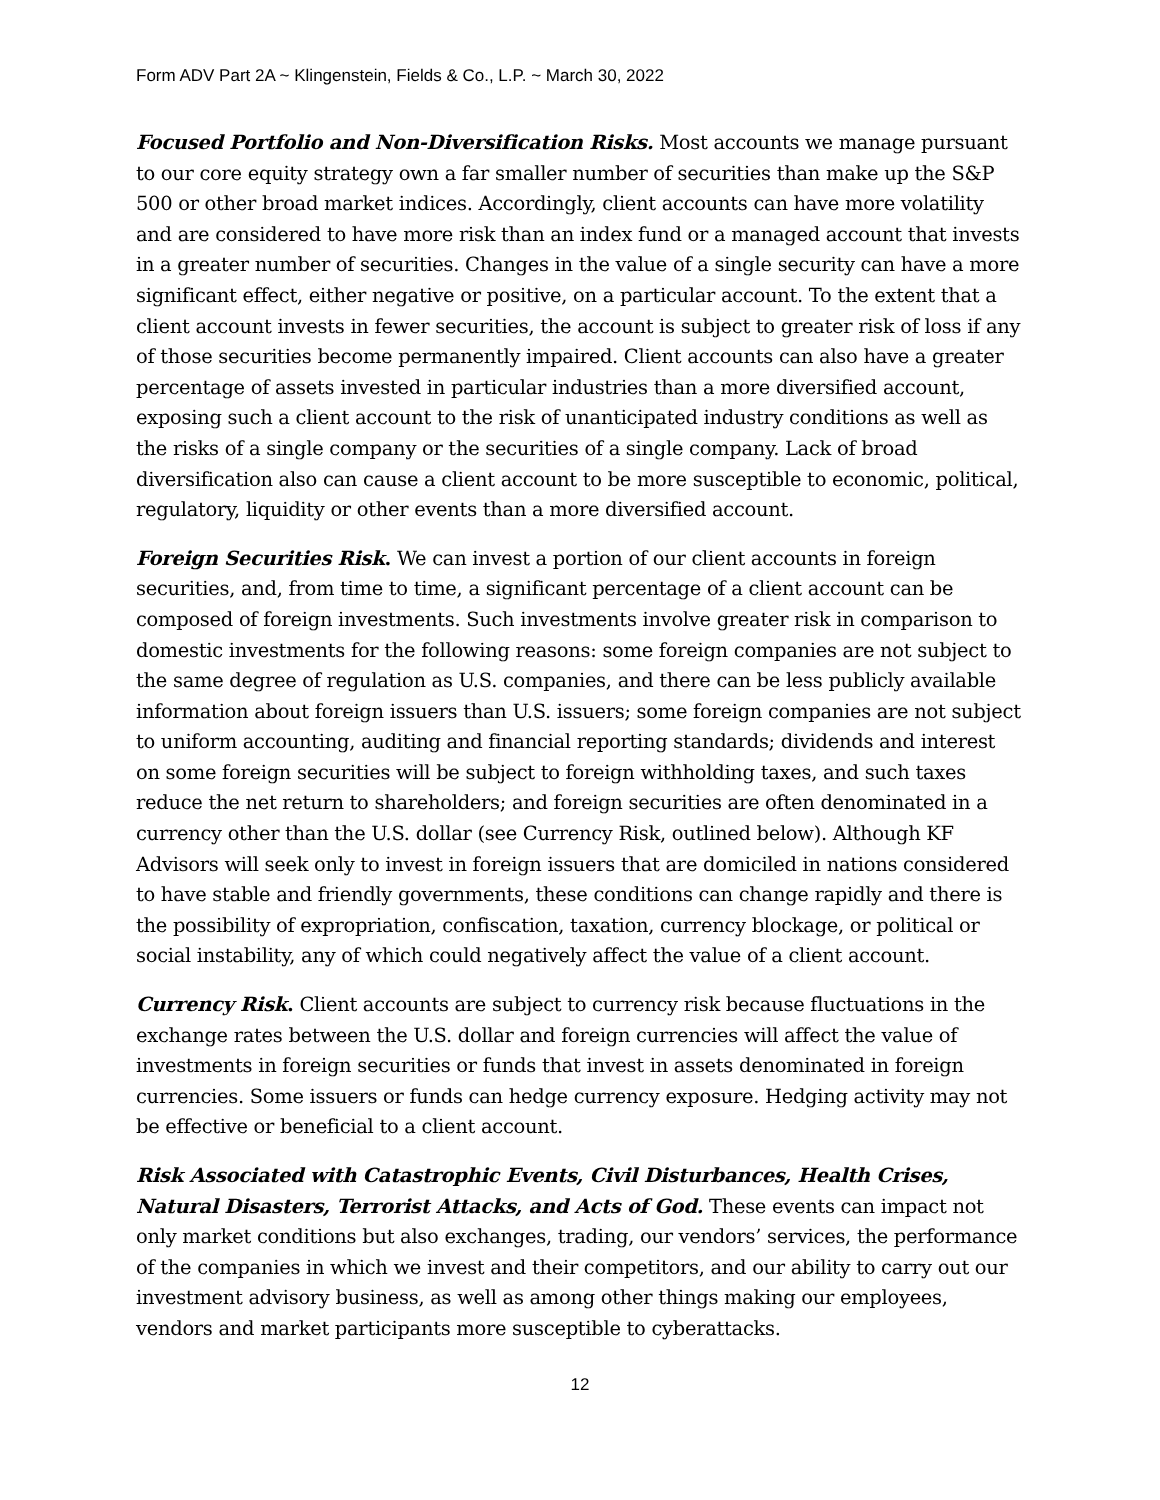Form ADV Part 2A ~ Klingenstein, Fields & Co., L.P. ~ March 30, 2022
Focused Portfolio and Non-Diversification Risks. Most accounts we manage pursuant to our core equity strategy own a far smaller number of securities than make up the S&P 500 or other broad market indices. Accordingly, client accounts can have more volatility and are considered to have more risk than an index fund or a managed account that invests in a greater number of securities. Changes in the value of a single security can have a more significant effect, either negative or positive, on a particular account. To the extent that a client account invests in fewer securities, the account is subject to greater risk of loss if any of those securities become permanently impaired. Client accounts can also have a greater percentage of assets invested in particular industries than a more diversified account, exposing such a client account to the risk of unanticipated industry conditions as well as the risks of a single company or the securities of a single company. Lack of broad diversification also can cause a client account to be more susceptible to economic, political, regulatory, liquidity or other events than a more diversified account.
Foreign Securities Risk. We can invest a portion of our client accounts in foreign securities, and, from time to time, a significant percentage of a client account can be composed of foreign investments. Such investments involve greater risk in comparison to domestic investments for the following reasons: some foreign companies are not subject to the same degree of regulation as U.S. companies, and there can be less publicly available information about foreign issuers than U.S. issuers; some foreign companies are not subject to uniform accounting, auditing and financial reporting standards; dividends and interest on some foreign securities will be subject to foreign withholding taxes, and such taxes reduce the net return to shareholders; and foreign securities are often denominated in a currency other than the U.S. dollar (see Currency Risk, outlined below). Although KF Advisors will seek only to invest in foreign issuers that are domiciled in nations considered to have stable and friendly governments, these conditions can change rapidly and there is the possibility of expropriation, confiscation, taxation, currency blockage, or political or social instability, any of which could negatively affect the value of a client account.
Currency Risk. Client accounts are subject to currency risk because fluctuations in the exchange rates between the U.S. dollar and foreign currencies will affect the value of investments in foreign securities or funds that invest in assets denominated in foreign currencies. Some issuers or funds can hedge currency exposure. Hedging activity may not be effective or beneficial to a client account.
Risk Associated with Catastrophic Events, Civil Disturbances, Health Crises, Natural Disasters, Terrorist Attacks, and Acts of God. These events can impact not only market conditions but also exchanges, trading, our vendors’ services, the performance of the companies in which we invest and their competitors, and our ability to carry out our investment advisory business, as well as among other things making our employees, vendors and market participants more susceptible to cyberattacks.
12